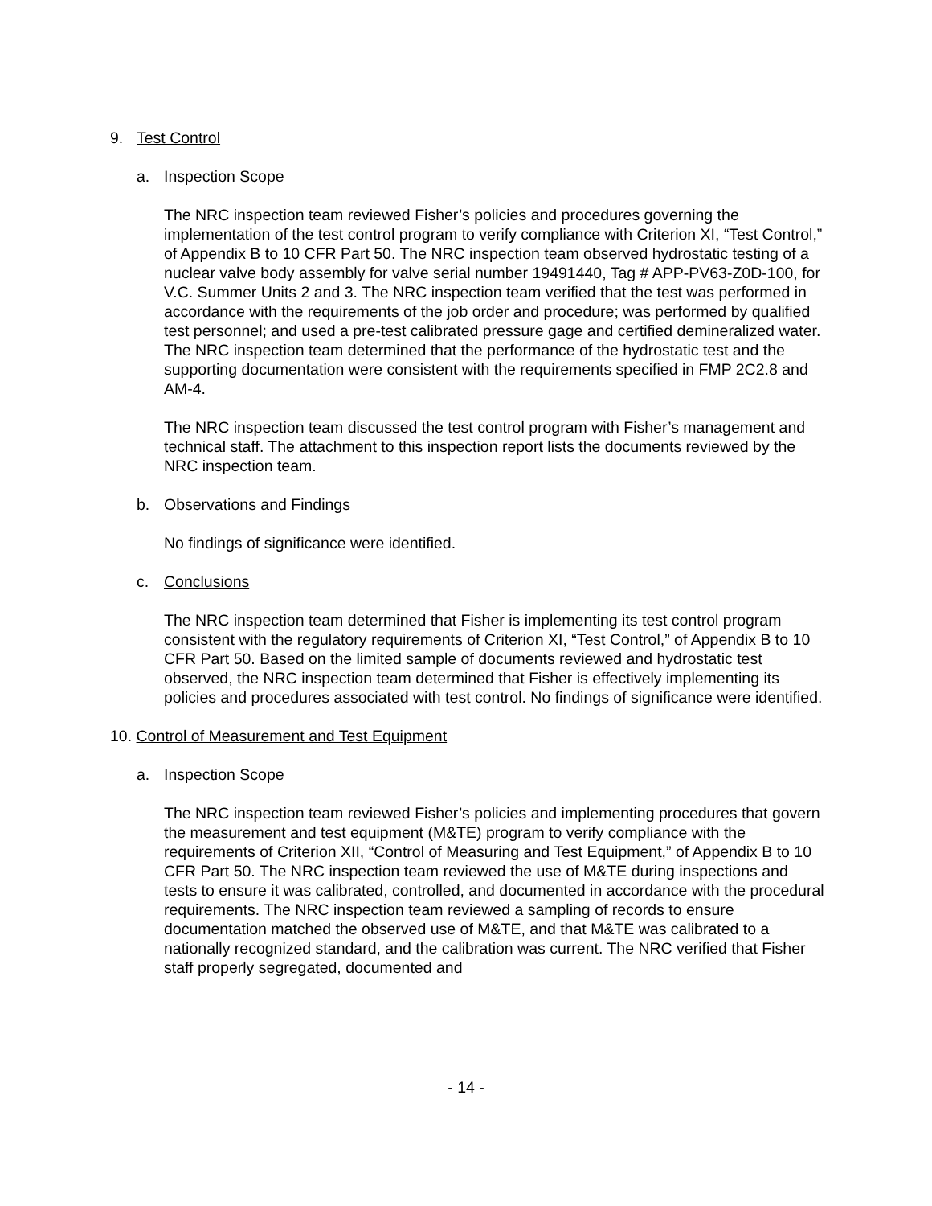9. Test Control
a. Inspection Scope
The NRC inspection team reviewed Fisher’s policies and procedures governing the implementation of the test control program to verify compliance with Criterion XI, “Test Control,” of Appendix B to 10 CFR Part 50. The NRC inspection team observed hydrostatic testing of a nuclear valve body assembly for valve serial number 19491440, Tag # APP-PV63-Z0D-100, for V.C. Summer Units 2 and 3. The NRC inspection team verified that the test was performed in accordance with the requirements of the job order and procedure; was performed by qualified test personnel; and used a pre-test calibrated pressure gage and certified demineralized water. The NRC inspection team determined that the performance of the hydrostatic test and the supporting documentation were consistent with the requirements specified in FMP 2C2.8 and AM-4.
The NRC inspection team discussed the test control program with Fisher’s management and technical staff. The attachment to this inspection report lists the documents reviewed by the NRC inspection team.
b. Observations and Findings
No findings of significance were identified.
c. Conclusions
The NRC inspection team determined that Fisher is implementing its test control program consistent with the regulatory requirements of Criterion XI, “Test Control,” of Appendix B to 10 CFR Part 50. Based on the limited sample of documents reviewed and hydrostatic test observed, the NRC inspection team determined that Fisher is effectively implementing its policies and procedures associated with test control. No findings of significance were identified.
10. Control of Measurement and Test Equipment
a. Inspection Scope
The NRC inspection team reviewed Fisher’s policies and implementing procedures that govern the measurement and test equipment (M&TE) program to verify compliance with the requirements of Criterion XII, “Control of Measuring and Test Equipment,” of Appendix B to 10 CFR Part 50. The NRC inspection team reviewed the use of M&TE during inspections and tests to ensure it was calibrated, controlled, and documented in accordance with the procedural requirements. The NRC inspection team reviewed a sampling of records to ensure documentation matched the observed use of M&TE, and that M&TE was calibrated to a nationally recognized standard, and the calibration was current. The NRC verified that Fisher staff properly segregated, documented and
- 14 -